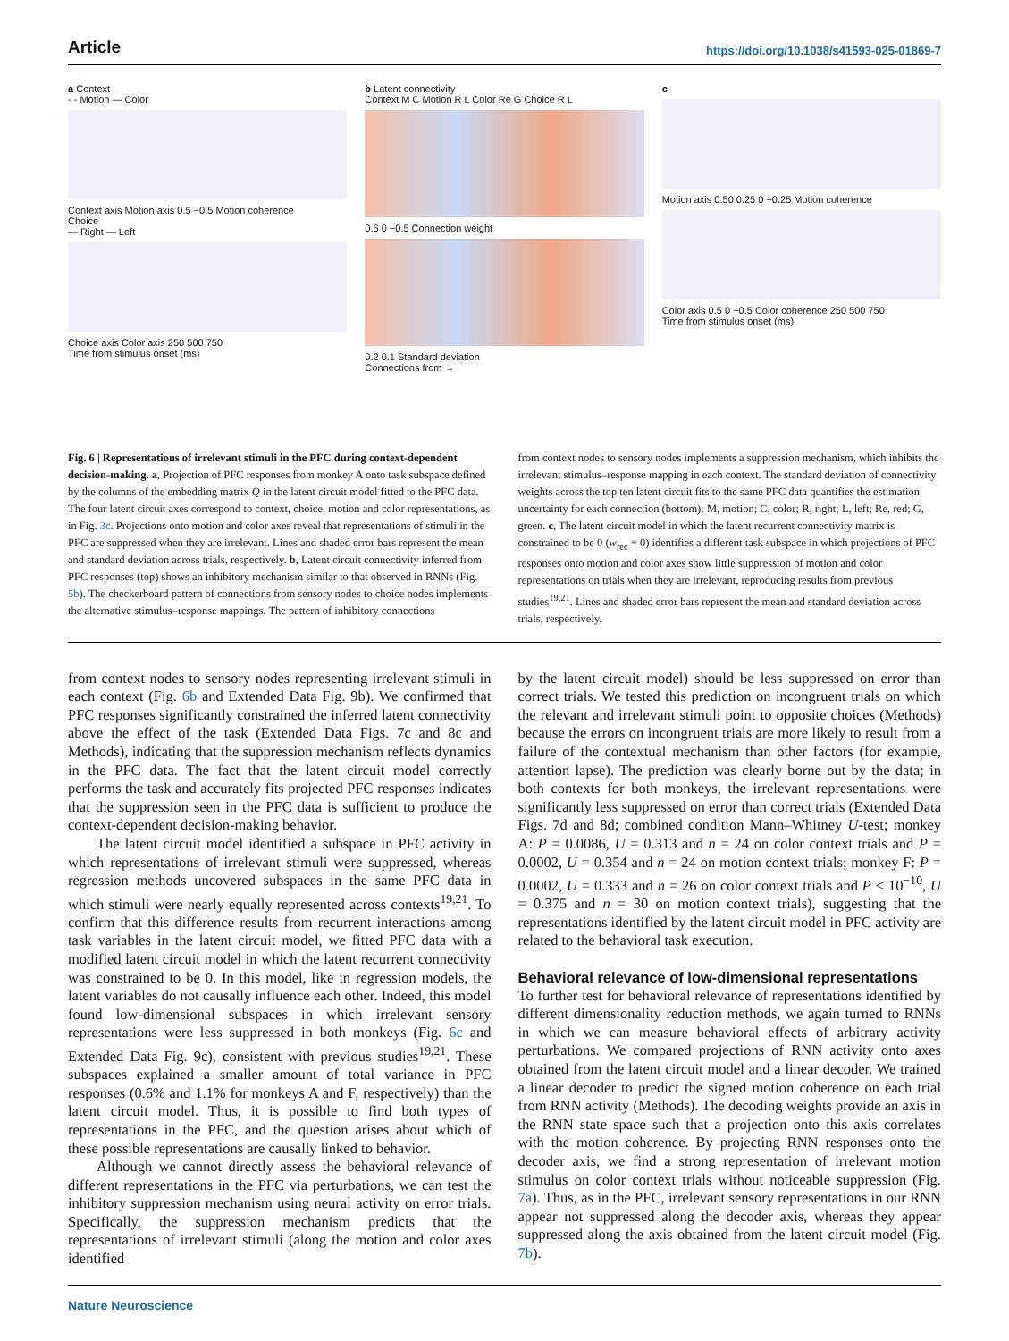Article https://doi.org/10.1038/s41593-025-01869-7
a Context
- - Motion — Color
Context axis Motion axis 0.5 −0.5 Motion coherence
Choice
— Right — Left
Choice axis Color axis 250 500 750
Time from stimulus onset (ms)
b Latent connectivity
Context M C Motion R L Color Re G Choice R L
0.5 0 −0.5 Connection weight
0.2 0.1 Standard deviation
Connections from →
c
Motion axis 0.50 0.25 0 −0.25 Motion coherence
Color axis 0.5 0 −0.5 Color coherence 250 500 750
Time from stimulus onset (ms)
Fig. 6 | Representations of irrelevant stimuli in the PFC during context-dependent decision-making. a, Projection of PFC responses from monkey A onto task subspace defined by the columns of the embedding matrix Q in the latent circuit model fitted to the PFC data. The four latent circuit axes correspond to context, choice, motion and color representations, as in Fig. 3c. Projections onto motion and color axes reveal that representations of stimuli in the PFC are suppressed when they are irrelevant. Lines and shaded error bars represent the mean and standard deviation across trials, respectively. b, Latent circuit connectivity inferred from PFC responses (top) shows an inhibitory mechanism similar to that observed in RNNs (Fig. 5b). The checkerboard pattern of connections from sensory nodes to choice nodes implements the alternative stimulus–response mappings. The pattern of inhibitory connections
from context nodes to sensory nodes implements a suppression mechanism, which inhibits the irrelevant stimulus–response mapping in each context. The standard deviation of connectivity weights across the top ten latent circuit fits to the same PFC data quantifies the estimation uncertainty for each connection (bottom); M, motion; C, color; R, right; L, left; Re, red; G, green. c, The latent circuit model in which the latent recurrent connectivity matrix is constrained to be 0 (w<sub>rec</sub> ≡ 0) identifies a different task subspace in which projections of PFC responses onto motion and color axes show little suppression of motion and color representations on trials when they are irrelevant, reproducing results from previous studies<sup>19,21</sup>. Lines and shaded error bars represent the mean and standard deviation across trials, respectively.
from context nodes to sensory nodes representing irrelevant stimuli in each context (Fig. 6b and Extended Data Fig. 9b). We confirmed that PFC responses significantly constrained the inferred latent connectivity above the effect of the task (Extended Data Figs. 7c and 8c and Methods), indicating that the suppression mechanism reflects dynamics in the PFC data. The fact that the latent circuit model correctly performs the task and accurately fits projected PFC responses indicates that the suppression seen in the PFC data is sufficient to produce the context-dependent decision-making behavior.
The latent circuit model identified a subspace in PFC activity in which representations of irrelevant stimuli were suppressed, whereas regression methods uncovered subspaces in the same PFC data in which stimuli were nearly equally represented across contexts<sup>19,21</sup>. To confirm that this difference results from recurrent interactions among task variables in the latent circuit model, we fitted PFC data with a modified latent circuit model in which the latent recurrent connectivity was constrained to be 0. In this model, like in regression models, the latent variables do not causally influence each other. Indeed, this model found low-dimensional subspaces in which irrelevant sensory representations were less suppressed in both monkeys (Fig. 6c and Extended Data Fig. 9c), consistent with previous studies<sup>19,21</sup>. These subspaces explained a smaller amount of total variance in PFC responses (0.6% and 1.1% for monkeys A and F, respectively) than the latent circuit model. Thus, it is possible to find both types of representations in the PFC, and the question arises about which of these possible representations are causally linked to behavior.
Although we cannot directly assess the behavioral relevance of different representations in the PFC via perturbations, we can test the inhibitory suppression mechanism using neural activity on error trials. Specifically, the suppression mechanism predicts that the representations of irrelevant stimuli (along the motion and color axes identified
by the latent circuit model) should be less suppressed on error than correct trials. We tested this prediction on incongruent trials on which the relevant and irrelevant stimuli point to opposite choices (Methods) because the errors on incongruent trials are more likely to result from a failure of the contextual mechanism than other factors (for example, attention lapse). The prediction was clearly borne out by the data; in both contexts for both monkeys, the irrelevant representations were significantly less suppressed on error than correct trials (Extended Data Figs. 7d and 8d; combined condition Mann–Whitney U-test; monkey A: P = 0.0086, U = 0.313 and n = 24 on color context trials and P = 0.0002, U = 0.354 and n = 24 on motion context trials; monkey F: P = 0.0002, U = 0.333 and n = 26 on color context trials and P < 10<sup>−10</sup>, U = 0.375 and n = 30 on motion context trials), suggesting that the representations identified by the latent circuit model in PFC activity are related to the behavioral task execution.
Behavioral relevance of low-dimensional representations
To further test for behavioral relevance of representations identified by different dimensionality reduction methods, we again turned to RNNs in which we can measure behavioral effects of arbitrary activity perturbations. We compared projections of RNN activity onto axes obtained from the latent circuit model and a linear decoder. We trained a linear decoder to predict the signed motion coherence on each trial from RNN activity (Methods). The decoding weights provide an axis in the RNN state space such that a projection onto this axis correlates with the motion coherence. By projecting RNN responses onto the decoder axis, we find a strong representation of irrelevant motion stimulus on color context trials without noticeable suppression (Fig. 7a). Thus, as in the PFC, irrelevant sensory representations in our RNN appear not suppressed along the decoder axis, whereas they appear suppressed along the axis obtained from the latent circuit model (Fig. 7b).
Nature Neuroscience